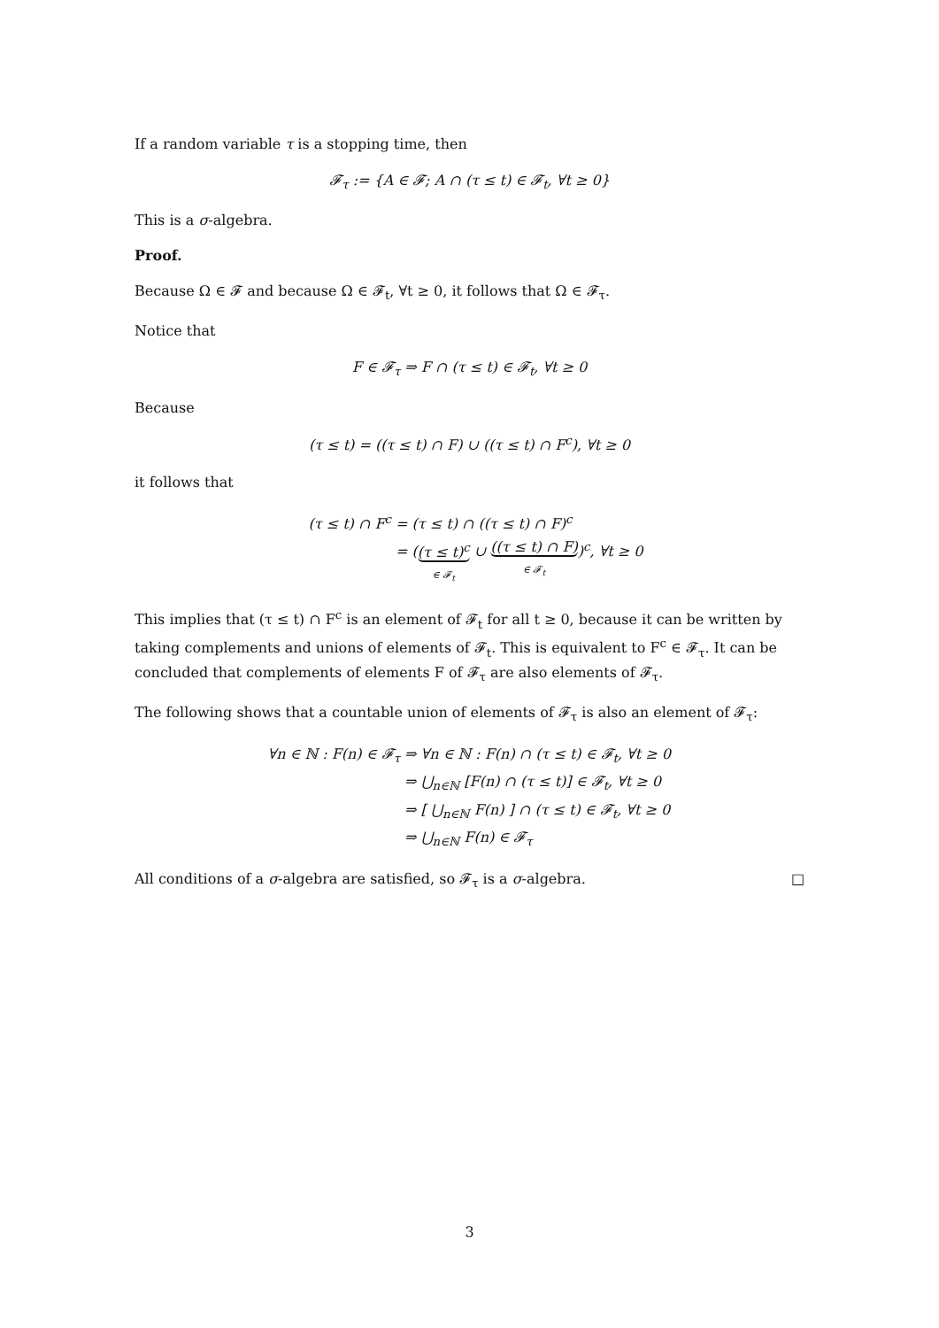If a random variable τ is a stopping time, then
𝓕<sub>τ</sub> := {A ∈ 𝓕; A ∩ (τ ≤ t) ∈ 𝓕<sub>t</sub>, ∀t ≥ 0}
This is a σ-algebra.
Proof.
Because Ω ∈ 𝓕 and because Ω ∈ 𝓕<sub>t</sub>, ∀t ≥ 0, it follows that Ω ∈ 𝓕<sub>τ</sub>.
Notice that
F ∈ 𝓕<sub>τ</sub> ⇒ F ∩ (τ ≤ t) ∈ 𝓕<sub>t</sub>, ∀t ≥ 0
Because
(τ ≤ t) = ((τ ≤ t) ∩ F) ∪ ((τ ≤ t) ∩ F<sup>c</sup>), ∀t ≥ 0
it follows that
(τ ≤ t) ∩ F<sup>c</sup> = (τ ≤ t) ∩ ((τ ≤ t) ∩ F)<sup>c</sup>
= ((τ ≤ t)<sup>c</sup> ∈ 𝓕<sub>t</sub> ∪ ((τ ≤ t) ∩ F) ∈ 𝓕<sub>t</sub>)<sup>c</sup>, ∀t ≥ 0
This implies that (τ ≤ t) ∩ F<sup>c</sup> is an element of 𝓕<sub>t</sub> for all t ≥ 0, because it can be written by taking complements and unions of elements of 𝓕<sub>t</sub>. This is equivalent to F<sup>c</sup> ∈ 𝓕<sub>τ</sub>. It can be concluded that complements of elements F of 𝓕<sub>τ</sub> are also elements of 𝓕<sub>τ</sub>.
The following shows that a countable union of elements of 𝓕<sub>τ</sub> is also an element of 𝓕<sub>τ</sub>:
∀n ∈ ℕ : F(n) ∈ 𝓕<sub>τ</sub> ⇒ ∀n ∈ ℕ : F(n) ∩ (τ ≤ t) ∈ 𝓕<sub>t</sub>, ∀t ≥ 0
⇒ ⋃<sub>n∈ℕ</sub> [F(n) ∩ (τ ≤ t)] ∈ 𝓕<sub>t</sub>, ∀t ≥ 0
⇒ [ ⋃<sub>n∈ℕ</sub> F(n) ] ∩ (τ ≤ t) ∈ 𝓕<sub>t</sub>, ∀t ≥ 0
⇒ ⋃<sub>n∈ℕ</sub> F(n) ∈ 𝓕<sub>τ</sub>
All conditions of a σ-algebra are satisfied, so 𝓕<sub>τ</sub> is a σ-algebra. □
3